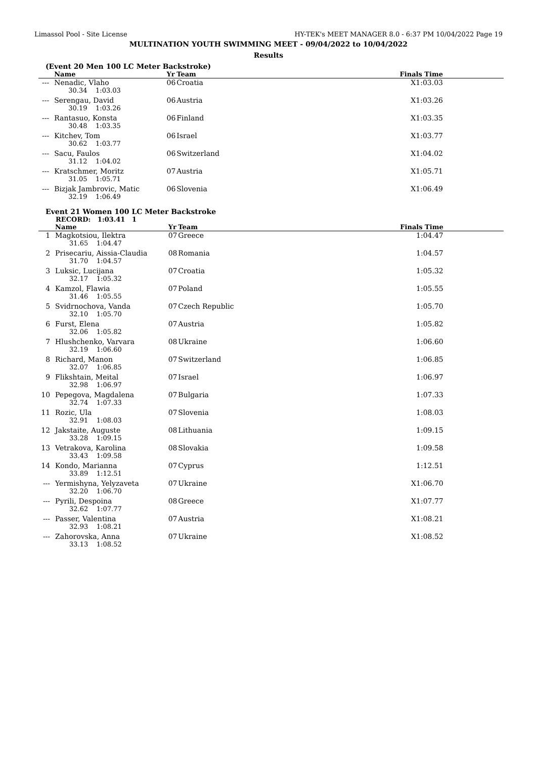Limassol Pool - Site License HY-TEK's MEET MANAGER 8.0 - 6:37 PM 10/04/2022 Page 19
MULTINATION YOUTH SWIMMING MEET - 09/04/2022 to 10/04/2022
Results
(Event 20 Men 100 LC Meter Backstroke)
| | Name | Yr | Team | Finals Time | |
| --- | --- | --- | --- | --- | --- |
| --- | Nenadic, Vlaho | 06 | Croatia | X1:03.03 | |
| | 30.34 1:03.03 | | | | |
| --- | Serengau, David | 06 | Austria | X1:03.26 | |
| | 30.19 1:03.26 | | | | |
| --- | Rantasuo, Konsta | 06 | Finland | X1:03.35 | |
| | 30.48 1:03.35 | | | | |
| --- | Kitchev, Tom | 06 | Israel | X1:03.77 | |
| | 30.62 1:03.77 | | | | |
| --- | Sacu, Faulos | 06 | Switzerland | X1:04.02 | |
| | 31.12 1:04.02 | | | | |
| --- | Kratschmer, Moritz | 07 | Austria | X1:05.71 | |
| | 31.05 1:05.71 | | | | |
| --- | Bizjak Jambrovic, Matic | 06 | Slovenia | X1:06.49 | |
| | 32.19 1:06.49 | | | | |
Event 21 Women 100 LC Meter Backstroke
RECORD: 1:03.41 1
| | Name | Yr | Team | Finals Time | |
| --- | --- | --- | --- | --- | --- |
| 1 | Magkotsiou, Ilektra | 07 | Greece | 1:04.47 | |
| | 31.65 1:04.47 | | | | |
| 2 | Prisecariu, Aissia-Claudia | 08 | Romania | 1:04.57 | |
| | 31.70 1:04.57 | | | | |
| 3 | Luksic, Lucijana | 07 | Croatia | 1:05.32 | |
| | 32.17 1:05.32 | | | | |
| 4 | Kamzol, Flawia | 07 | Poland | 1:05.55 | |
| | 31.46 1:05.55 | | | | |
| 5 | Svidrnochova, Vanda | 07 | Czech Republic | 1:05.70 | |
| | 32.10 1:05.70 | | | | |
| 6 | Furst, Elena | 07 | Austria | 1:05.82 | |
| | 32.06 1:05.82 | | | | |
| 7 | Hlushchenko, Varvara | 08 | Ukraine | 1:06.60 | |
| | 32.19 1:06.60 | | | | |
| 8 | Richard, Manon | 07 | Switzerland | 1:06.85 | |
| | 32.07 1:06.85 | | | | |
| 9 | Flikshtain, Meital | 07 | Israel | 1:06.97 | |
| | 32.98 1:06.97 | | | | |
| 10 | Pepegova, Magdalena | 07 | Bulgaria | 1:07.33 | |
| | 32.74 1:07.33 | | | | |
| 11 | Rozic, Ula | 07 | Slovenia | 1:08.03 | |
| | 32.91 1:08.03 | | | | |
| 12 | Jakstaite, Auguste | 08 | Lithuania | 1:09.15 | |
| | 33.28 1:09.15 | | | | |
| 13 | Vetrakova, Karolina | 08 | Slovakia | 1:09.58 | |
| | 33.43 1:09.58 | | | | |
| 14 | Kondo, Marianna | 07 | Cyprus | 1:12.51 | |
| | 33.89 1:12.51 | | | | |
| --- | Yermishyna, Yelyzaveta | 07 | Ukraine | X1:06.70 | |
| | 32.20 1:06.70 | | | | |
| --- | Pyrili, Despoina | 08 | Greece | X1:07.77 | |
| | 32.62 1:07.77 | | | | |
| --- | Passer, Valentina | 07 | Austria | X1:08.21 | |
| | 32.93 1:08.21 | | | | |
| --- | Zahorovska, Anna | 07 | Ukraine | X1:08.52 | |
| | 33.13 1:08.52 | | | | |